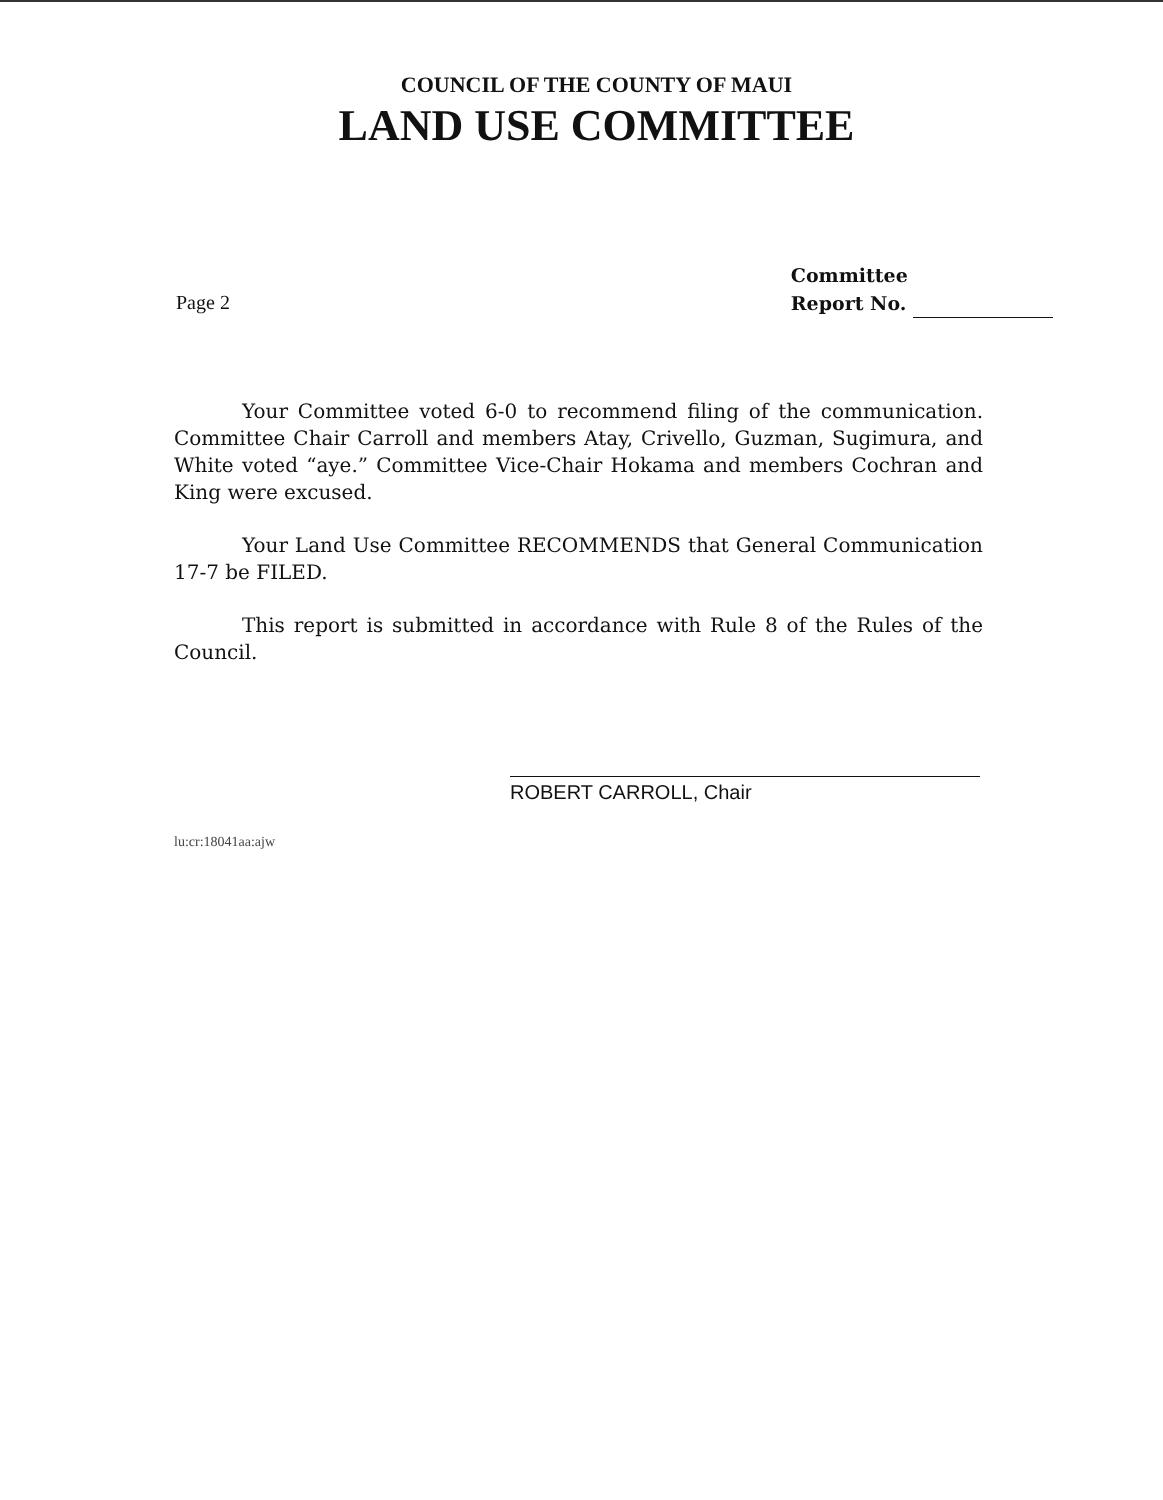COUNCIL OF THE COUNTY OF MAUI
LAND USE COMMITTEE
Page 2
Committee
Report No.
Your Committee voted 6-0 to recommend filing of the communication. Committee Chair Carroll and members Atay, Crivello, Guzman, Sugimura, and White voted “aye.” Committee Vice-Chair Hokama and members Cochran and King were excused.
Your Land Use Committee RECOMMENDS that General Communication 17-7 be FILED.
This report is submitted in accordance with Rule 8 of the Rules of the Council.
ROBERT CARROLL, Chair
lu:cr:18041aa:ajw